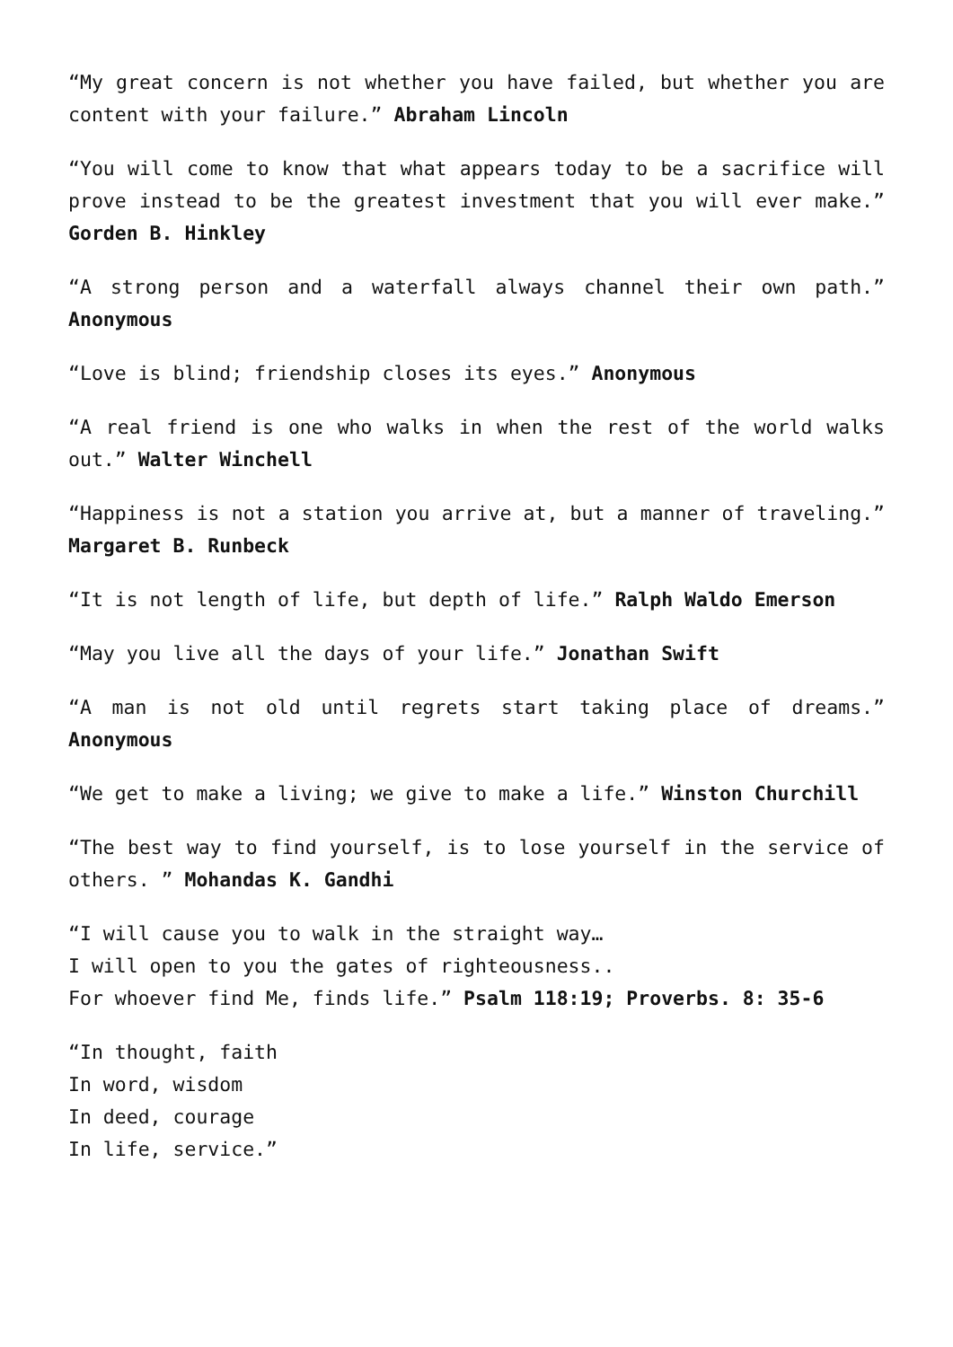“My great concern is not whether you have failed, but whether you are content with your failure.” Abraham Lincoln
“You will come to know that what appears today to be a sacrifice will prove instead to be the greatest investment that you will ever make.” Gorden B. Hinkley
“A strong person and a waterfall always channel their own path.” Anonymous
“Love is blind; friendship closes its eyes.” Anonymous
“A real friend is one who walks in when the rest of the world walks out.” Walter Winchell
“Happiness is not a station you arrive at, but a manner of traveling.” Margaret B. Runbeck
“It is not length of life, but depth of life.” Ralph Waldo Emerson
“May you live all the days of your life.” Jonathan Swift
“A man is not old until regrets start taking place of dreams.” Anonymous
“We get to make a living; we give to make a life.” Winston Churchill
“The best way to find yourself, is to lose yourself in the service of others. ” Mohandas K. Gandhi
“I will cause you to walk in the straight way…
I will open to you the gates of righteousness..
For whoever find Me, finds life.” Psalm 118:19; Proverbs. 8: 35-6
“In thought, faith
In word, wisdom
In deed, courage
In life, service.”